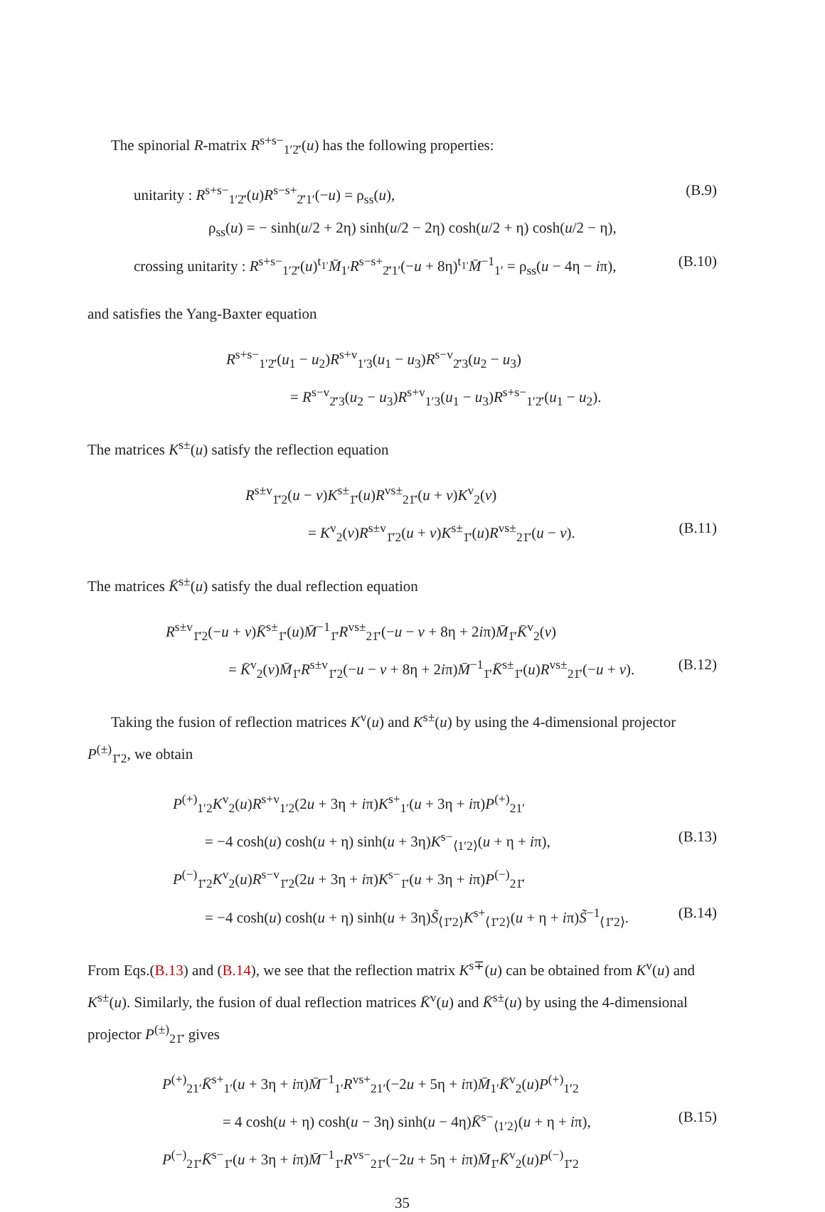The spinorial R-matrix R<sup>s+s−</sup><sub>1′2̄′</sub>(u) has the following properties:
unitarity : R<sup>s+s−</sup><sub>1′2̄′</sub>(u)R<sup>s−s+</sup><sub>2̄′1′</sub>(−u) = ρ<sub>ss</sub>(u), (B.9)
ρ<sub>ss</sub>(u) = − sinh(u/2 + 2η) sinh(u/2 − 2η) cosh(u/2 + η) cosh(u/2 − η),
crossing unitarity : R<sup>s+s−</sup><sub>1′2̄′</sub>(u)<sup>t<sub>1′</sub></sup>M̄<sub>1′</sub>R<sup>s−s+</sup><sub>2̄′1′</sub>(−u + 8η)<sup>t<sub>1′</sub></sup>M̄<sup>−1</sup><sub>1′</sub> = ρ<sub>ss</sub>(u − 4η − iπ), (B.10)
and satisfies the Yang-Baxter equation
R<sup>s+s−</sup><sub>1′2̄′</sub>(u<sub>1</sub> − u<sub>2</sub>)R<sup>s+v</sup><sub>1′3</sub>(u<sub>1</sub> − u<sub>3</sub>)R<sup>s−v</sup><sub>2̄′3</sub>(u<sub>2</sub> − u<sub>3</sub>)
= R<sup>s−v</sup><sub>2̄′3</sub>(u<sub>2</sub> − u<sub>3</sub>)R<sup>s+v</sup><sub>1′3</sub>(u<sub>1</sub> − u<sub>3</sub>)R<sup>s+s−</sup><sub>1′2̄′</sub>(u<sub>1</sub> − u<sub>2</sub>).
The matrices K<sup>s±</sup>(u) satisfy the reflection equation
R<sup>s±v</sup><sub>1̄′2</sub>(u − v)K<sup>s±</sup><sub>1̄′</sub>(u)R<sup>vs±</sup><sub>21̄′</sub>(u + v)K<sup>v</sup><sub>2</sub>(v)
= K<sup>v</sup><sub>2</sub>(v)R<sup>s±v</sup><sub>1̄′2</sub>(u + v)K<sup>s±</sup><sub>1̄′</sub>(u)R<sup>vs±</sup><sub>21̄′</sub>(u − v). (B.11)
The matrices K̄<sup>s±</sup>(u) satisfy the dual reflection equation
R<sup>s±v</sup><sub>1̄′2</sub>(−u + v)K̄<sup>s±</sup><sub>1̄′</sub>(u)M̄<sup>−1</sup><sub>1̄′</sub>R<sup>vs±</sup><sub>21̄′</sub>(−u − v + 8η + 2iπ)M̄<sub>1̄′</sub>K̄<sup>v</sup><sub>2</sub>(v)
= K̄<sup>v</sup><sub>2</sub>(v)M̄<sub>1̄′</sub>R<sup>s±v</sup><sub>1̄′2</sub>(−u − v + 8η + 2iπ)M̄<sup>−1</sup><sub>1̄′</sub>K̄<sup>s±</sup><sub>1̄′</sub>(u)R<sup>vs±</sup><sub>21̄′</sub>(−u + v). (B.12)
Taking the fusion of reflection matrices K<sup>v</sup>(u) and K<sup>s±</sup>(u) by using the 4-dimensional projector P<sup>(±)</sup><sub>1̄′2</sub>, we obtain
P<sup>(+)</sup><sub>1′2</sub>K<sup>v</sup><sub>2</sub>(u)R<sup>s+v</sup><sub>1′2</sub>(2u + 3η + iπ)K<sup>s+</sup><sub>1′</sub>(u + 3η + iπ)P<sup>(+)</sup><sub>21′</sub>
= −4 cosh(u) cosh(u + η) sinh(u + 3η)K<sup>s−</sup><sub>⟨1′2⟩</sub>(u + η + iπ), (B.13)
P<sup>(−)</sup><sub>1̄′2</sub>K<sup>v</sup><sub>2</sub>(u)R<sup>s−v</sup><sub>1̄′2</sub>(2u + 3η + iπ)K<sup>s−</sup><sub>1̄′</sub>(u + 3η + iπ)P<sup>(−)</sup><sub>21̄′</sub>
= −4 cosh(u) cosh(u + η) sinh(u + 3η)S̃<sub>⟨1̄′2⟩</sub>K<sup>s+</sup><sub>⟨1̄′2⟩</sub>(u + η + iπ)S̃<sup>−1</sup><sub>⟨1̄′2⟩</sub>. (B.14)
From Eqs.(B.13) and (B.14), we see that the reflection matrix K<sup>s∓</sup>(u) can be obtained from K<sup>v</sup>(u) and K<sup>s±</sup>(u). Similarly, the fusion of dual reflection matrices K̄<sup>v</sup>(u) and K̄<sup>s±</sup>(u) by using the 4-dimensional projector P<sup>(±)</sup><sub>21̄′</sub> gives
P<sup>(+)</sup><sub>21′</sub>K̄<sup>s+</sup><sub>1′</sub>(u + 3η + iπ)M̄<sup>−1</sup><sub>1′</sub>R<sup>vs+</sup><sub>21′</sub>(−2u + 5η + iπ)M̄<sub>1′</sub>K̄<sup>v</sup><sub>2</sub>(u)P<sup>(+)</sup><sub>1′2</sub>
= 4 cosh(u + η) cosh(u − 3η) sinh(u − 4η)K̄<sup>s−</sup><sub>⟨1′2⟩</sub>(u + η + iπ), (B.15)
P<sup>(−)</sup><sub>21̄′</sub>K̄<sup>s−</sup><sub>1̄′</sub>(u + 3η + iπ)M̄<sup>−1</sup><sub>1̄′</sub>R<sup>vs−</sup><sub>21̄′</sub>(−2u + 5η + iπ)M̄<sub>1̄′</sub>K̄<sup>v</sup><sub>2</sub>(u)P<sup>(−)</sup><sub>1̄′2</sub>
35